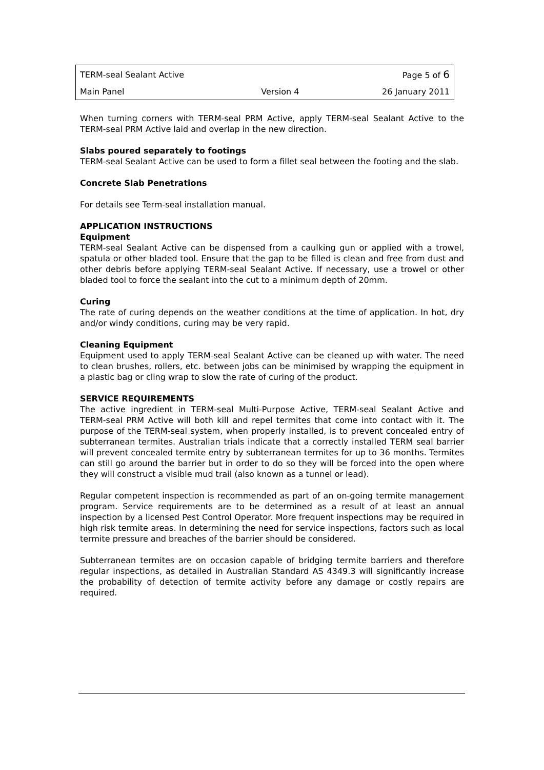| TERM-seal Sealant Active | | Page 5 of 6 |
| Main Panel | Version 4 | 26 January 2011 |
When turning corners with TERM-seal PRM Active, apply TERM-seal Sealant Active to the TERM-seal PRM Active laid and overlap in the new direction.
Slabs poured separately to footings
TERM-seal Sealant Active can be used to form a fillet seal between the footing and the slab.
Concrete Slab Penetrations
For details see Term-seal installation manual.
APPLICATION INSTRUCTIONS
Equipment
TERM-seal Sealant Active can be dispensed from a caulking gun or applied with a trowel, spatula or other bladed tool. Ensure that the gap to be filled is clean and free from dust and other debris before applying TERM-seal Sealant Active. If necessary, use a trowel or other bladed tool to force the sealant into the cut to a minimum depth of 20mm.
Curing
The rate of curing depends on the weather conditions at the time of application. In hot, dry and/or windy conditions, curing may be very rapid.
Cleaning Equipment
Equipment used to apply TERM-seal Sealant Active can be cleaned up with water. The need to clean brushes, rollers, etc. between jobs can be minimised by wrapping the equipment in a plastic bag or cling wrap to slow the rate of curing of the product.
SERVICE REQUIREMENTS
The active ingredient in TERM-seal Multi-Purpose Active, TERM-seal Sealant Active and TERM-seal PRM Active will both kill and repel termites that come into contact with it. The purpose of the TERM-seal system, when properly installed, is to prevent concealed entry of subterranean termites. Australian trials indicate that a correctly installed TERM seal barrier will prevent concealed termite entry by subterranean termites for up to 36 months. Termites can still go around the barrier but in order to do so they will be forced into the open where they will construct a visible mud trail (also known as a tunnel or lead).
Regular competent inspection is recommended as part of an on-going termite management program. Service requirements are to be determined as a result of at least an annual inspection by a licensed Pest Control Operator. More frequent inspections may be required in high risk termite areas. In determining the need for service inspections, factors such as local termite pressure and breaches of the barrier should be considered.
Subterranean termites are on occasion capable of bridging termite barriers and therefore regular inspections, as detailed in Australian Standard AS 4349.3 will significantly increase the probability of detection of termite activity before any damage or costly repairs are required.